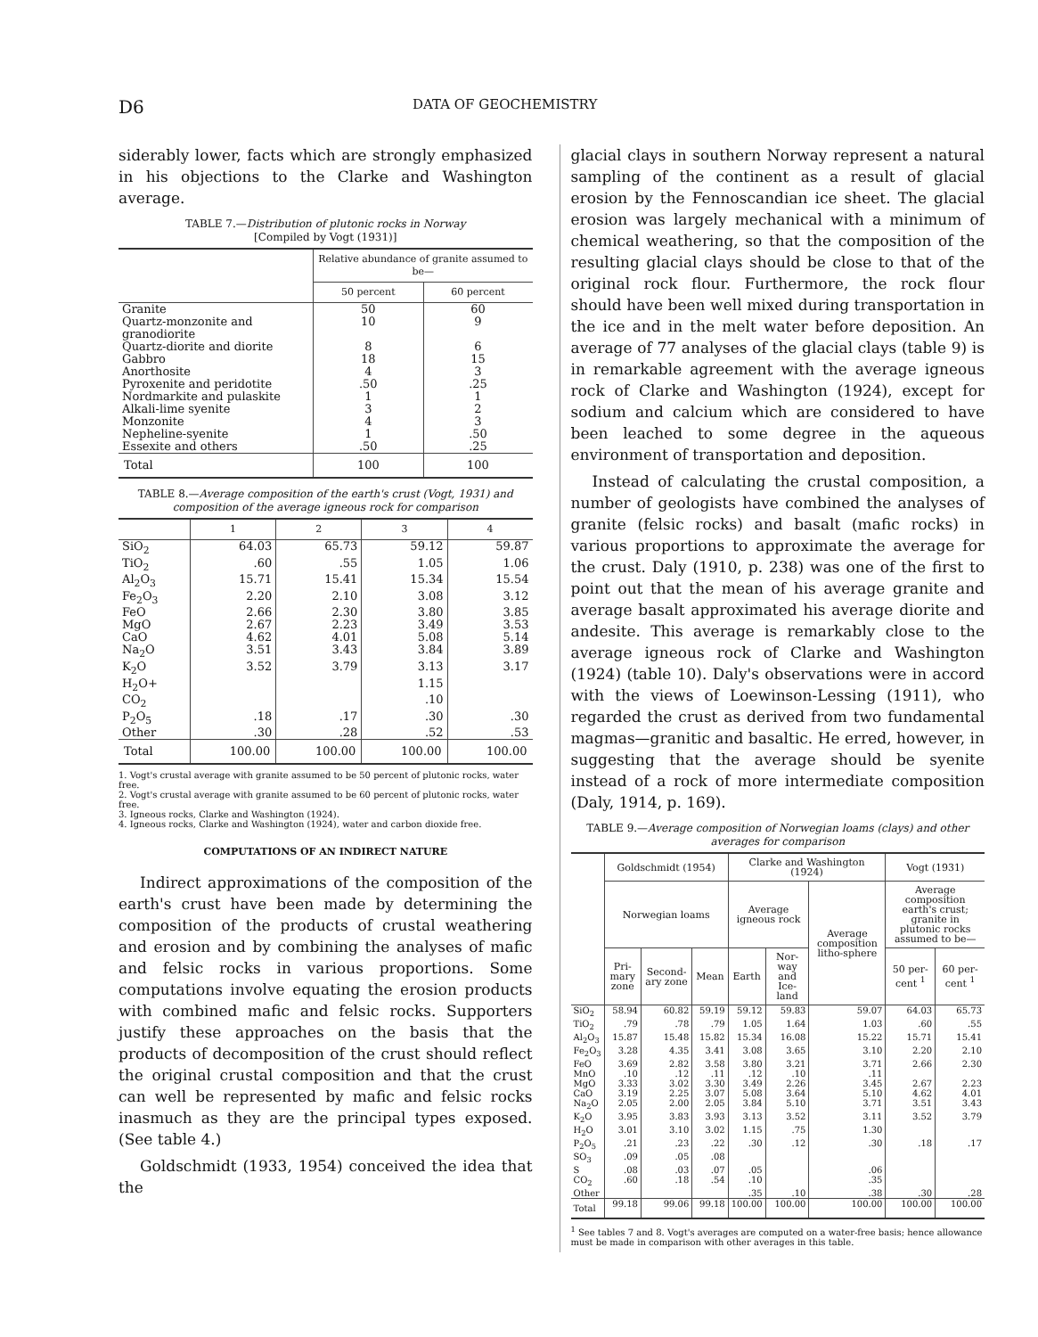D6
DATA OF GEOCHEMISTRY
siderably lower, facts which are strongly emphasized in his objections to the Clarke and Washington average.
TABLE 7.—Distribution of plutonic rocks in Norway
[Compiled by Vogt (1931)]
| | Relative abundance of granite assumed to be— | |
| --- | --- | --- |
| | 50 percent | 60 percent |
| Granite | 50 | 60 |
| Quartz-monzonite and granodiorite | 10 | 9 |
| Quartz-diorite and diorite | 8 | 6 |
| Gabbro | 18 | 15 |
| Anorthosite | 4 | 3 |
| Pyroxenite and peridotite | .50 | .25 |
| Nordmarkite and pulaskite | 1 | 1 |
| Alkali-lime syenite | 3 | 2 |
| Monzonite | 4 | 3 |
| Nepheline-syenite | 1 | .50 |
| Essexite and others | .50 | .25 |
| Total | 100 | 100 |
TABLE 8.—Average composition of the earth's crust (Vogt, 1931) and composition of the average igneous rock for comparison
| | 1 | 2 | 3 | 4 |
| --- | --- | --- | --- | --- |
| SiO<sub>2</sub> | 64.03 | 65.73 | 59.12 | 59.87 |
| TiO<sub>2</sub> | .60 | .55 | 1.05 | 1.06 |
| Al<sub>2</sub>O<sub>3</sub> | 15.71 | 15.41 | 15.34 | 15.54 |
| Fe<sub>2</sub>O<sub>3</sub> | 2.20 | 2.10 | 3.08 | 3.12 |
| FeO | 2.66 | 2.30 | 3.80 | 3.85 |
| MgO | 2.67 | 2.23 | 3.49 | 3.53 |
| CaO | 4.62 | 4.01 | 5.08 | 5.14 |
| Na<sub>2</sub>O | 3.51 | 3.43 | 3.84 | 3.89 |
| K<sub>2</sub>O | 3.52 | 3.79 | 3.13 | 3.17 |
| H<sub>2</sub>O+ | | | 1.15 | |
| CO<sub>2</sub> | | | .10 | |
| P<sub>2</sub>O<sub>5</sub> | .18 | .17 | .30 | .30 |
| Other | .30 | .28 | .52 | .53 |
| Total | 100.00 | 100.00 | 100.00 | 100.00 |
1. Vogt's crustal average with granite assumed to be 50 percent of plutonic rocks, water free.
2. Vogt's crustal average with granite assumed to be 60 percent of plutonic rocks, water free.
3. Igneous rocks, Clarke and Washington (1924).
4. Igneous rocks, Clarke and Washington (1924), water and carbon dioxide free.
COMPUTATIONS OF AN INDIRECT NATURE
Indirect approximations of the composition of the earth's crust have been made by determining the composition of the products of crustal weathering and erosion and by combining the analyses of mafic and felsic rocks in various proportions. Some computations involve equating the erosion products with combined mafic and felsic rocks. Supporters justify these approaches on the basis that the products of decomposition of the crust should reflect the original crustal composition and that the crust can well be represented by mafic and felsic rocks inasmuch as they are the principal types exposed. (See table 4.)
Goldschmidt (1933, 1954) conceived the idea that the
glacial clays in southern Norway represent a natural sampling of the continent as a result of glacial erosion by the Fennoscandian ice sheet. The glacial erosion was largely mechanical with a minimum of chemical weathering, so that the composition of the resulting glacial clays should be close to that of the original rock flour. Furthermore, the rock flour should have been well mixed during transportation in the ice and in the melt water before deposition. An average of 77 analyses of the glacial clays (table 9) is in remarkable agreement with the average igneous rock of Clarke and Washington (1924), except for sodium and calcium which are considered to have been leached to some degree in the aqueous environment of transportation and deposition.
Instead of calculating the crustal composition, a number of geologists have combined the analyses of granite (felsic rocks) and basalt (mafic rocks) in various proportions to approximate the average for the crust. Daly (1910, p. 238) was one of the first to point out that the mean of his average granite and average basalt approximated his average diorite and andesite. This average is remarkably close to the average igneous rock of Clarke and Washington (1924) (table 10). Daly's observations were in accord with the views of Loewinson-Lessing (1911), who regarded the crust as derived from two fundamental magmas—granitic and basaltic. He erred, however, in suggesting that the average should be syenite instead of a rock of more intermediate composition (Daly, 1914, p. 169).
TABLE 9.—Average composition of Norwegian loams (clays) and other averages for comparison
| | Goldschmidt (1954) | | | Clarke and Washington (1924) | | | Vogt (1931) | |
| --- | --- | --- | --- | --- | --- | --- | --- | --- |
| | Norwegian loams | | | Average igneous rock | | Average composition litho-sphere | Average composition earth's crust; granite in plutonic rocks assumed to be— | |
| | Pri-mary zone | Second-ary zone | Mean | Earth | Nor-way and Ice-land | | 50 per-cent <sup>1</sup> | 60 per-cent <sup>1</sup> |
| SiO<sub>2</sub> | 58.94 | 60.82 | 59.19 | 59.12 | 59.83 | 59.07 | 64.03 | 65.73 |
| TiO<sub>2</sub> | .79 | .78 | .79 | 1.05 | 1.64 | 1.03 | .60 | .55 |
| Al<sub>2</sub>O<sub>3</sub> | 15.87 | 15.48 | 15.82 | 15.34 | 16.08 | 15.22 | 15.71 | 15.41 |
| Fe<sub>2</sub>O<sub>3</sub> | 3.28 | 4.35 | 3.41 | 3.08 | 3.65 | 3.10 | 2.20 | 2.10 |
| FeO | 3.69 | 2.82 | 3.58 | 3.80 | 3.21 | 3.71 | 2.66 | 2.30 |
| MnO | .10 | .12 | .11 | .12 | .10 | .11 | | |
| MgO | 3.33 | 3.02 | 3.30 | 3.49 | 2.26 | 3.45 | 2.67 | 2.23 |
| CaO | 3.19 | 2.25 | 3.07 | 5.08 | 3.64 | 5.10 | 4.62 | 4.01 |
| Na<sub>2</sub>O | 2.05 | 2.00 | 2.05 | 3.84 | 5.10 | 3.71 | 3.51 | 3.43 |
| K<sub>2</sub>O | 3.95 | 3.83 | 3.93 | 3.13 | 3.52 | 3.11 | 3.52 | 3.79 |
| H<sub>2</sub>O | 3.01 | 3.10 | 3.02 | 1.15 | .75 | 1.30 | | |
| P<sub>2</sub>O<sub>5</sub> | .21 | .23 | .22 | .30 | .12 | .30 | .18 | .17 |
| SO<sub>3</sub> | .09 | .05 | .08 | | | | | |
| S | .08 | .03 | .07 | .05 | | .06 | | |
| CO<sub>2</sub> | .60 | .18 | .54 | .10 | | .35 | | |
| Other | | | | .35 | .10 | .38 | .30 | .28 |
| Total | 99.18 | 99.06 | 99.18 | 100.00 | 100.00 | 100.00 | 100.00 | 100.00 |
<sup>1</sup> See tables 7 and 8. Vogt's averages are computed on a water-free basis; hence allowance must be made in comparison with other averages in this table.